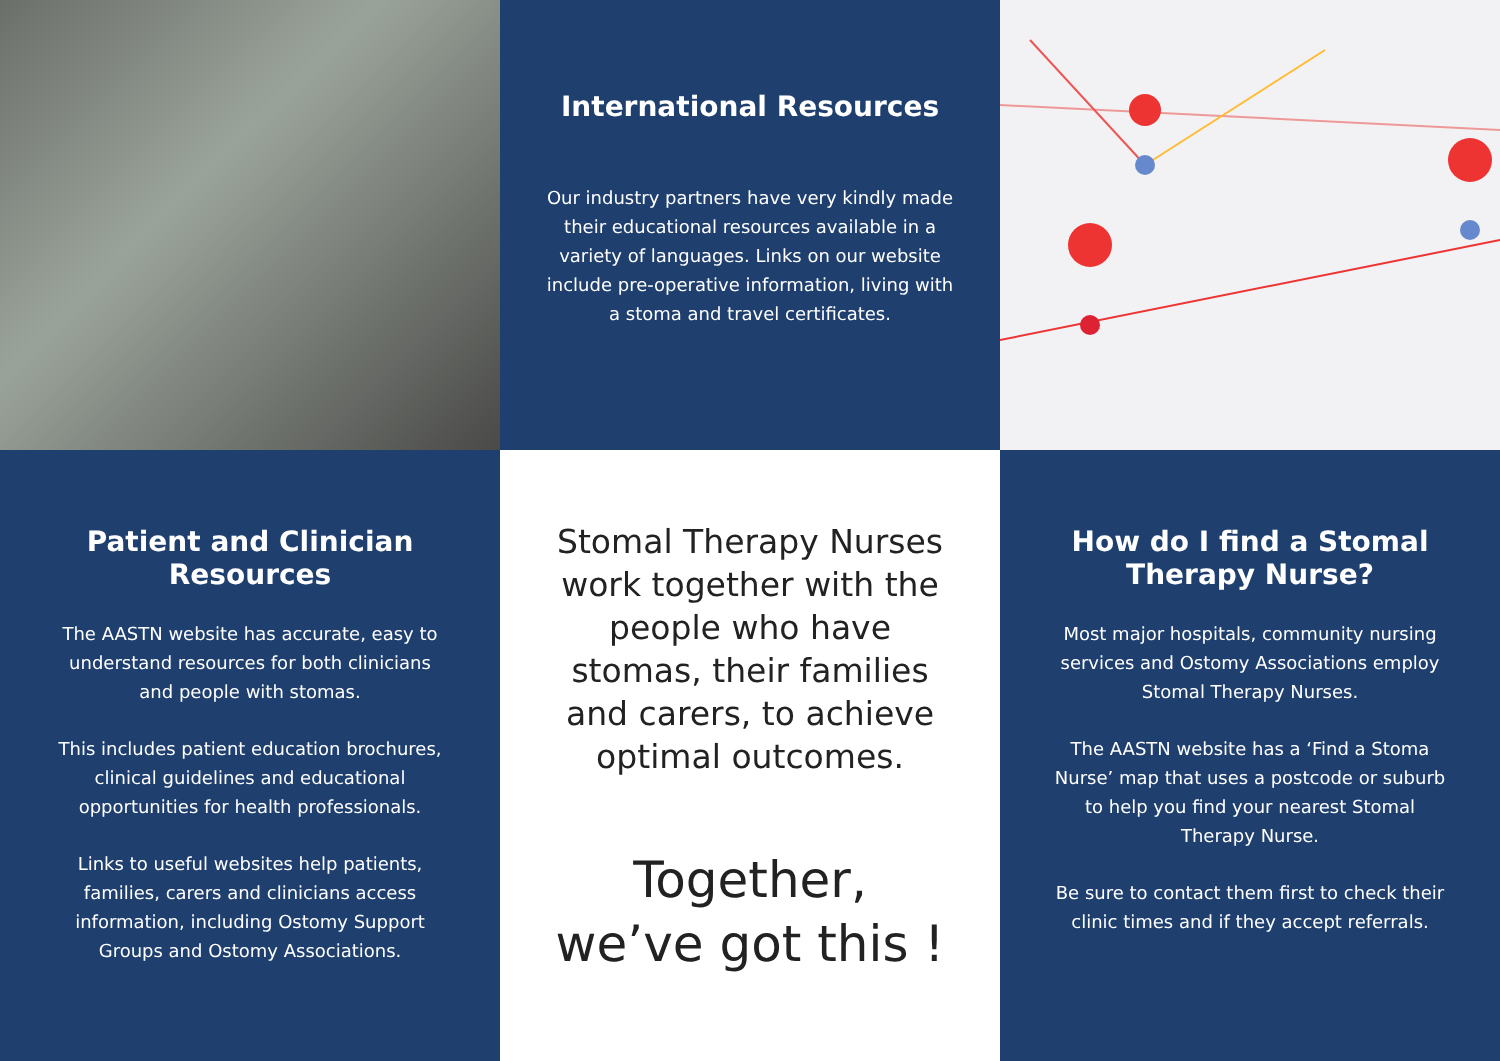International Resources
Our industry partners have very kindly made their educational resources available in a variety of languages. Links on our website include pre-operative information, living with a stoma and travel certificates.
Patient and Clinician
Resources
The AASTN website has accurate, easy to understand resources for both clinicians and people with stomas.
This includes patient education brochures, clinical guidelines and educational opportunities for health professionals.
Links to useful websites help patients, families, carers and clinicians access information, including Ostomy Support Groups and Ostomy Associations.
Stomal Therapy Nurses work together with the people who have stomas, their families and carers, to achieve optimal outcomes.
Together,
we’ve got this !
How do I find a Stomal
Therapy Nurse?
Most major hospitals, community nursing services and Ostomy Associations employ Stomal Therapy Nurses.
The AASTN website has a ‘Find a Stoma Nurse’ map that uses a postcode or suburb to help you find your nearest Stomal Therapy Nurse.
Be sure to contact them first to check their clinic times and if they accept referrals.